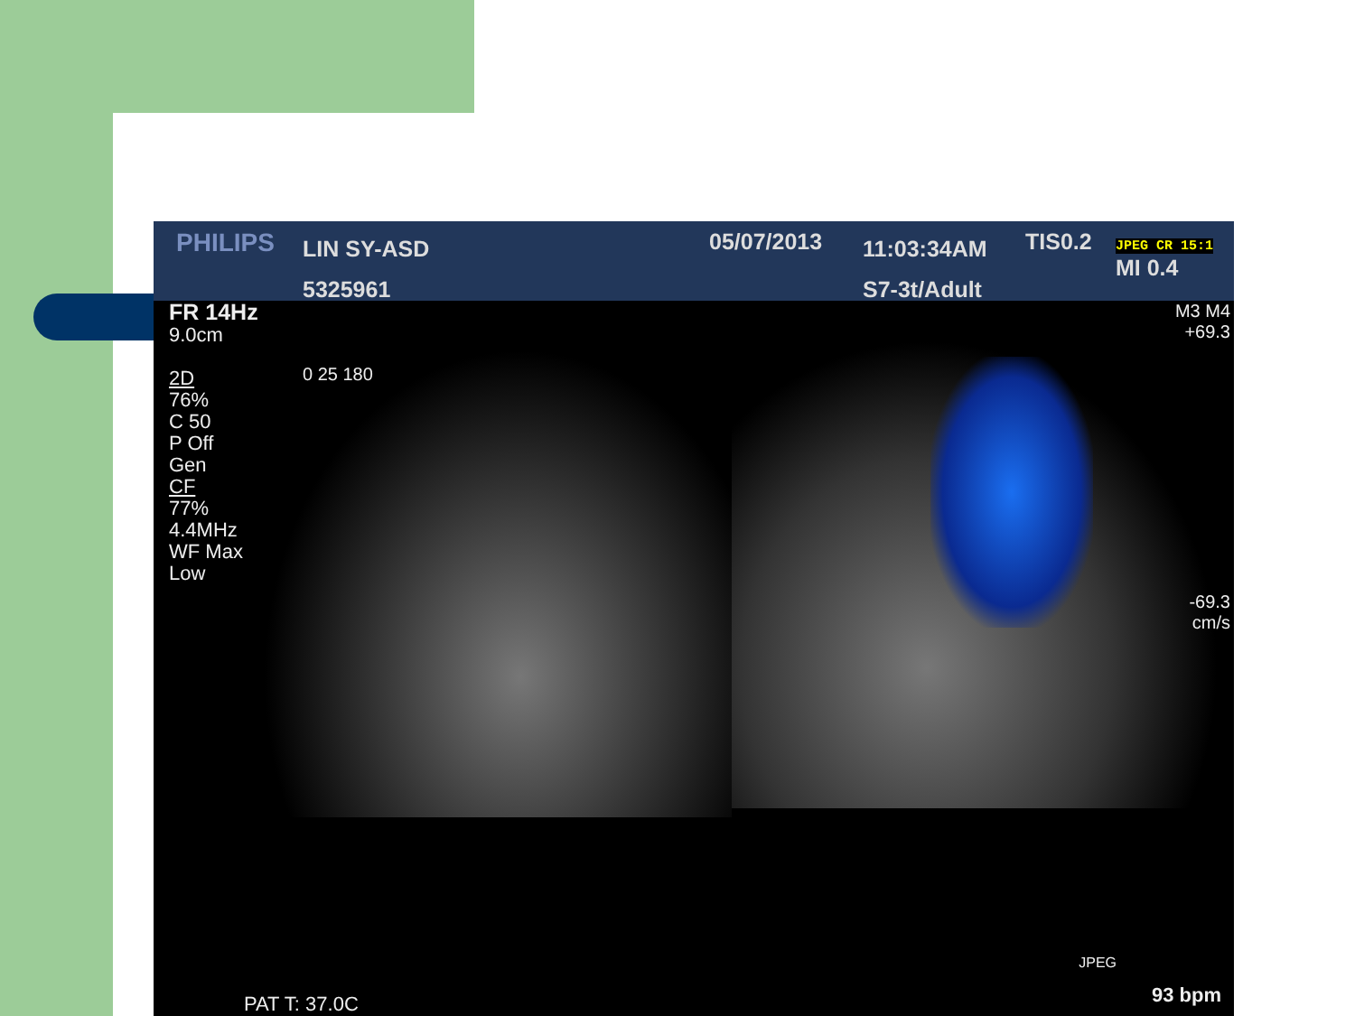PHILIPS
LIN SY-ASD
5325961
05/07/2013
11:03:34AM
S7-3t/Adult
TIS0.2
JPEG CR 15:1
MI 0.4
FR 14Hz
9.0cm
2D
76%
C 50
P Off
Gen
CF
77%
4.4MHz
WF Max
Low
0 25 180
M3 M4
+69.3
-69.3
cm/s
JPEG
PAT T: 37.0C 93 bpm